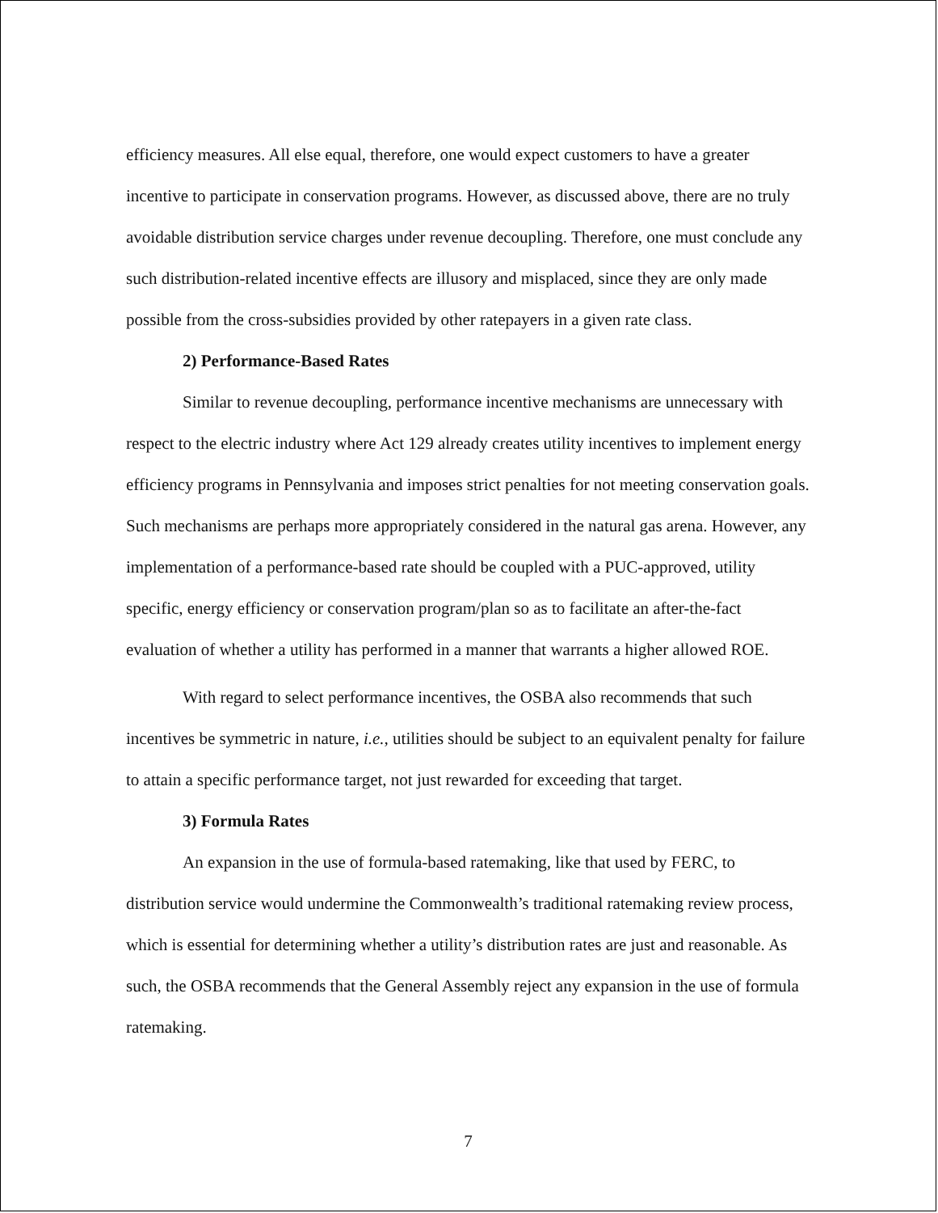efficiency measures. All else equal, therefore, one would expect customers to have a greater incentive to participate in conservation programs. However, as discussed above, there are no truly avoidable distribution service charges under revenue decoupling. Therefore, one must conclude any such distribution-related incentive effects are illusory and misplaced, since they are only made possible from the cross-subsidies provided by other ratepayers in a given rate class.
2) Performance-Based Rates
Similar to revenue decoupling, performance incentive mechanisms are unnecessary with respect to the electric industry where Act 129 already creates utility incentives to implement energy efficiency programs in Pennsylvania and imposes strict penalties for not meeting conservation goals. Such mechanisms are perhaps more appropriately considered in the natural gas arena. However, any implementation of a performance-based rate should be coupled with a PUC-approved, utility specific, energy efficiency or conservation program/plan so as to facilitate an after-the-fact evaluation of whether a utility has performed in a manner that warrants a higher allowed ROE.
With regard to select performance incentives, the OSBA also recommends that such incentives be symmetric in nature, i.e., utilities should be subject to an equivalent penalty for failure to attain a specific performance target, not just rewarded for exceeding that target.
3) Formula Rates
An expansion in the use of formula-based ratemaking, like that used by FERC, to distribution service would undermine the Commonwealth’s traditional ratemaking review process, which is essential for determining whether a utility’s distribution rates are just and reasonable. As such, the OSBA recommends that the General Assembly reject any expansion in the use of formula ratemaking.
7